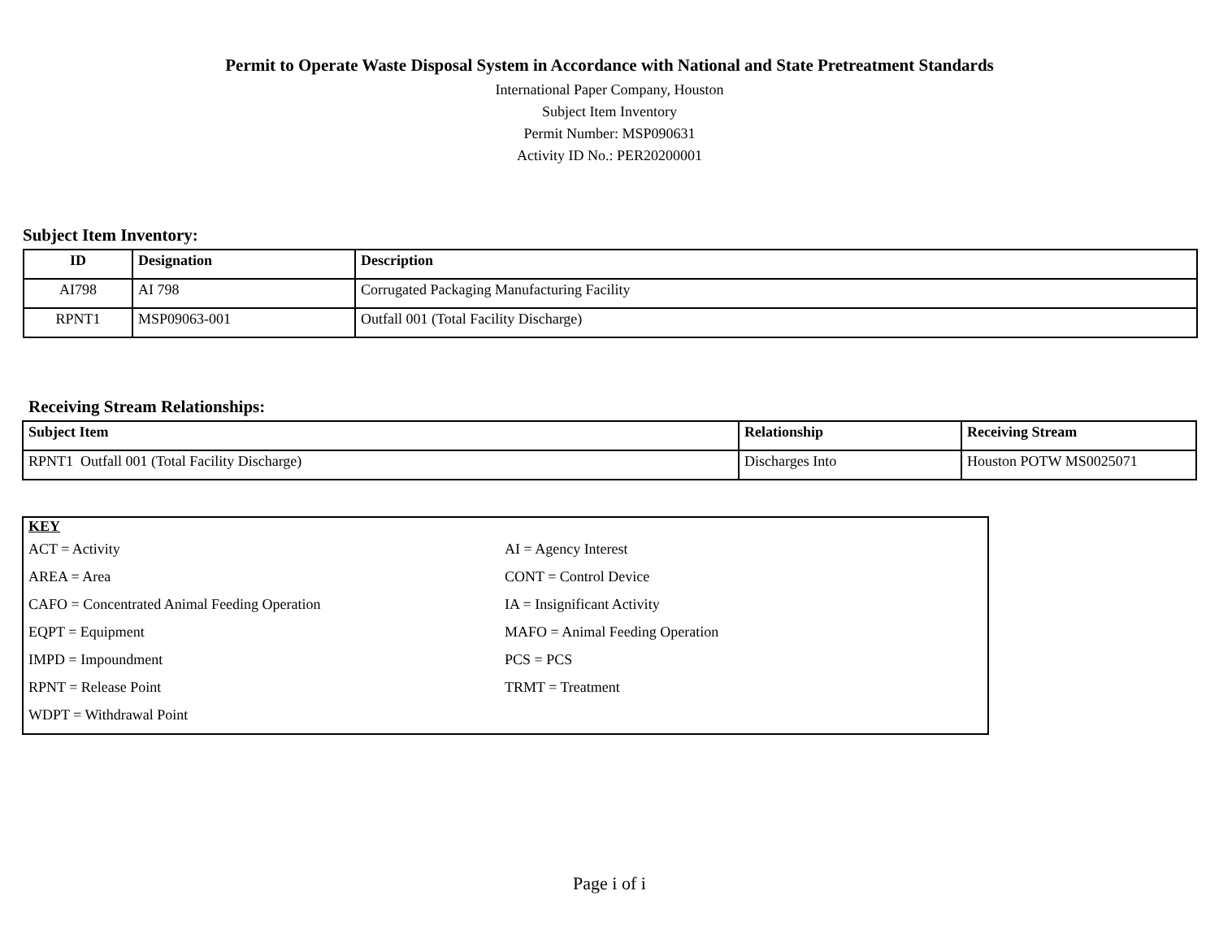Permit to Operate Waste Disposal System in Accordance with National and State Pretreatment Standards
International Paper Company, Houston
Subject Item Inventory
Permit Number: MSP090631
Activity ID No.: PER20200001
Subject Item Inventory:
| ID | Designation | Description |
| --- | --- | --- |
| AI798 | AI 798 | Corrugated Packaging Manufacturing Facility |
| RPNT1 | MSP09063-001 | Outfall 001 (Total Facility Discharge) |
Receiving Stream Relationships:
| Subject Item | Relationship | Receiving Stream |
| --- | --- | --- |
| RPNT1 Outfall 001 (Total Facility Discharge) | Discharges Into | Houston POTW MS0025071 |
KEY
ACT = Activity AI = Agency Interest
AREA = Area CONT = Control Device
CAFO = Concentrated Animal Feeding Operation IA = Insignificant Activity
EQPT = Equipment MAFO = Animal Feeding Operation
IMPD = Impoundment PCS = PCS
RPNT = Release Point TRMT = Treatment
WDPT = Withdrawal Point
Page i of i